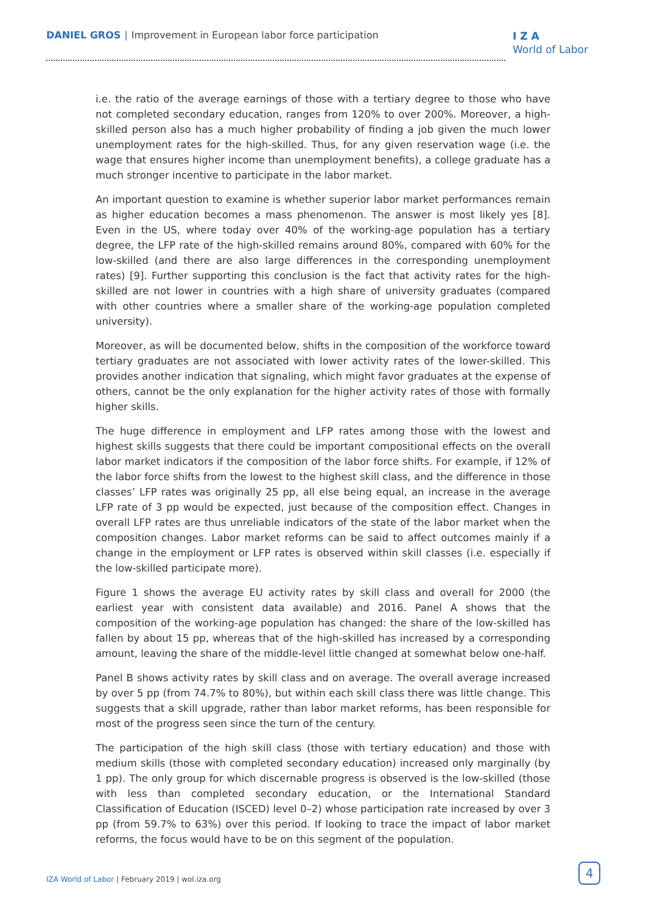DANIEL GROS | Improvement in European labor force participation
I Z A
World of Labor
i.e. the ratio of the average earnings of those with a tertiary degree to those who have not completed secondary education, ranges from 120% to over 200%. Moreover, a high-skilled person also has a much higher probability of finding a job given the much lower unemployment rates for the high-skilled. Thus, for any given reservation wage (i.e. the wage that ensures higher income than unemployment benefits), a college graduate has a much stronger incentive to participate in the labor market.
An important question to examine is whether superior labor market performances remain as higher education becomes a mass phenomenon. The answer is most likely yes [8]. Even in the US, where today over 40% of the working-age population has a tertiary degree, the LFP rate of the high-skilled remains around 80%, compared with 60% for the low-skilled (and there are also large differences in the corresponding unemployment rates) [9]. Further supporting this conclusion is the fact that activity rates for the high-skilled are not lower in countries with a high share of university graduates (compared with other countries where a smaller share of the working-age population completed university).
Moreover, as will be documented below, shifts in the composition of the workforce toward tertiary graduates are not associated with lower activity rates of the lower-skilled. This provides another indication that signaling, which might favor graduates at the expense of others, cannot be the only explanation for the higher activity rates of those with formally higher skills.
The huge difference in employment and LFP rates among those with the lowest and highest skills suggests that there could be important compositional effects on the overall labor market indicators if the composition of the labor force shifts. For example, if 12% of the labor force shifts from the lowest to the highest skill class, and the difference in those classes’ LFP rates was originally 25 pp, all else being equal, an increase in the average LFP rate of 3 pp would be expected, just because of the composition effect. Changes in overall LFP rates are thus unreliable indicators of the state of the labor market when the composition changes. Labor market reforms can be said to affect outcomes mainly if a change in the employment or LFP rates is observed within skill classes (i.e. especially if the low-skilled participate more).
Figure 1 shows the average EU activity rates by skill class and overall for 2000 (the earliest year with consistent data available) and 2016. Panel A shows that the composition of the working-age population has changed: the share of the low-skilled has fallen by about 15 pp, whereas that of the high-skilled has increased by a corresponding amount, leaving the share of the middle-level little changed at somewhat below one-half.
Panel B shows activity rates by skill class and on average. The overall average increased by over 5 pp (from 74.7% to 80%), but within each skill class there was little change. This suggests that a skill upgrade, rather than labor market reforms, has been responsible for most of the progress seen since the turn of the century.
The participation of the high skill class (those with tertiary education) and those with medium skills (those with completed secondary education) increased only marginally (by 1 pp). The only group for which discernable progress is observed is the low-skilled (those with less than completed secondary education, or the International Standard Classification of Education (ISCED) level 0–2) whose participation rate increased by over 3 pp (from 59.7% to 63%) over this period. If looking to trace the impact of labor market reforms, the focus would have to be on this segment of the population.
IZA World of Labor | February 2019 | wol.iza.org
4